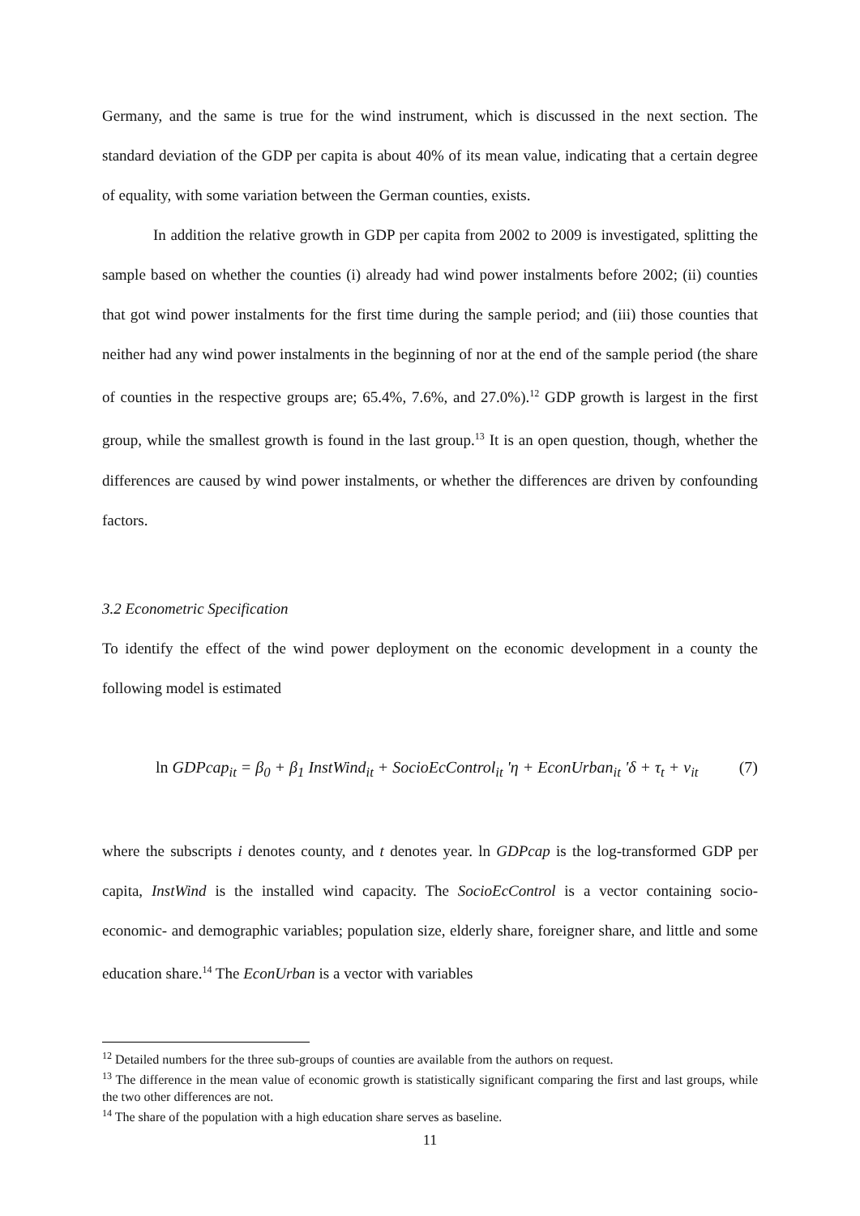Germany, and the same is true for the wind instrument, which is discussed in the next section. The standard deviation of the GDP per capita is about 40% of its mean value, indicating that a certain degree of equality, with some variation between the German counties, exists.
In addition the relative growth in GDP per capita from 2002 to 2009 is investigated, splitting the sample based on whether the counties (i) already had wind power instalments before 2002; (ii) counties that got wind power instalments for the first time during the sample period; and (iii) those counties that neither had any wind power instalments in the beginning of nor at the end of the sample period (the share of counties in the respective groups are; 65.4%, 7.6%, and 27.0%).<sup>12</sup> GDP growth is largest in the first group, while the smallest growth is found in the last group.<sup>13</sup> It is an open question, though, whether the differences are caused by wind power instalments, or whether the differences are driven by confounding factors.
3.2 Econometric Specification
To identify the effect of the wind power deployment on the economic development in a county the following model is estimated
ln GDPcap<sub>it</sub> = β<sub>0</sub> + β<sub>1</sub> InstWind<sub>it</sub> + SocioEcControl<sub>it</sub> 'η + EconUrban<sub>it</sub> 'δ + τ<sub>t</sub> + v<sub>it</sub> (7)
where the subscripts i denotes county, and t denotes year. ln GDPcap is the log-transformed GDP per capita, InstWind is the installed wind capacity. The SocioEcControl is a vector containing socio-economic- and demographic variables; population size, elderly share, foreigner share, and little and some education share.<sup>14</sup> The EconUrban is a vector with variables
<sup>12</sup> Detailed numbers for the three sub-groups of counties are available from the authors on request.
<sup>13</sup> The difference in the mean value of economic growth is statistically significant comparing the first and last groups, while the two other differences are not.
<sup>14</sup> The share of the population with a high education share serves as baseline.
11